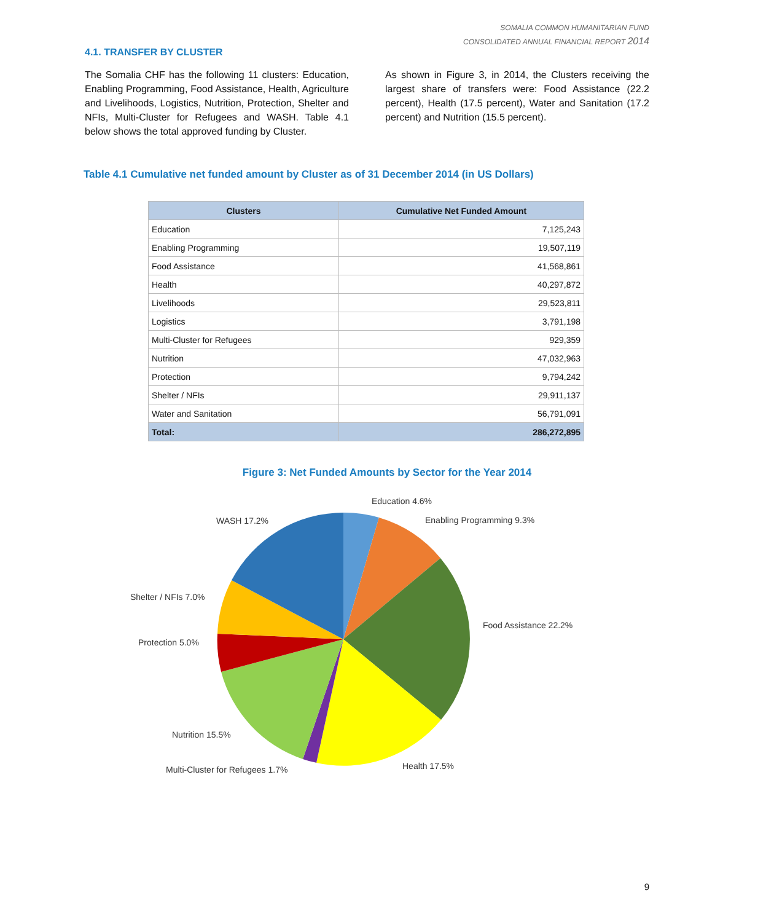SOMALIA COMMON HUMANITARIAN FUND
CONSOLIDATED ANNUAL FINANCIAL REPORT 2014
4.1. TRANSFER BY CLUSTER
The Somalia CHF has the following 11 clusters: Education, Enabling Programming, Food Assistance, Health, Agriculture and Livelihoods, Logistics, Nutrition, Protection, Shelter and NFIs, Multi-Cluster for Refugees and WASH. Table 4.1 below shows the total approved funding by Cluster.
As shown in Figure 3, in 2014, the Clusters receiving the largest share of transfers were: Food Assistance (22.2 percent), Health (17.5 percent), Water and Sanitation (17.2 percent) and Nutrition (15.5 percent).
Table 4.1 Cumulative net funded amount by Cluster as of 31 December 2014 (in US Dollars)
| Clusters | Cumulative Net Funded Amount |
| --- | --- |
| Education | 7,125,243 |
| Enabling Programming | 19,507,119 |
| Food Assistance | 41,568,861 |
| Health | 40,297,872 |
| Livelihoods | 29,523,811 |
| Logistics | 3,791,198 |
| Multi-Cluster for Refugees | 929,359 |
| Nutrition | 47,032,963 |
| Protection | 9,794,242 |
| Shelter / NFIs | 29,911,137 |
| Water and Sanitation | 56,791,091 |
| Total: | 286,272,895 |
Figure 3: Net Funded Amounts by Sector for the Year 2014
Education 4.6%
Enabling Programming 9.3%
WASH 17.2%
Shelter / NFIs 7.0%
Food Assistance 22.2%
Protection 5.0%
Nutrition 15.5%
Health 17.5%
Multi-Cluster for Refugees 1.7%
9